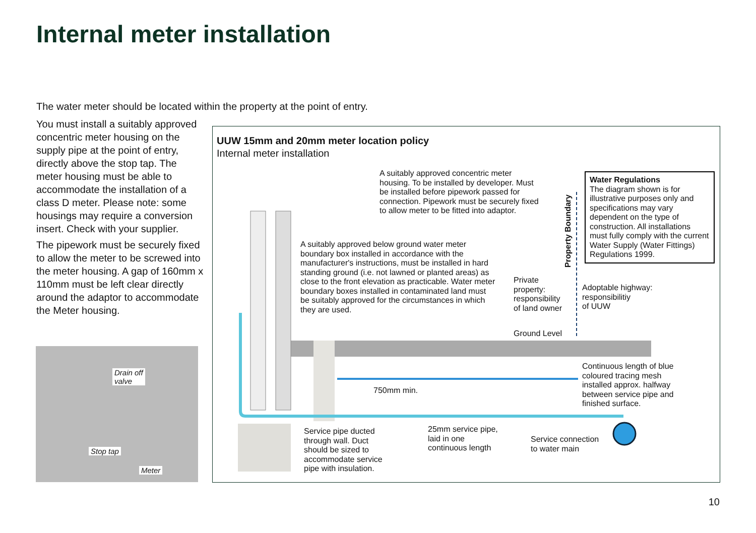Internal meter installation
The water meter should be located within the property at the point of entry.
You must install a suitably approved concentric meter housing on the supply pipe at the point of entry, directly above the stop tap. The meter housing must be able to accommodate the installation of a class D meter. Please note: some housings may require a conversion insert. Check with your supplier.
The pipework must be securely fixed to allow the meter to be screwed into the meter housing. A gap of 160mm x 110mm must be left clear directly around the adaptor to accommodate the Meter housing.
Drain off
valve
Stop tap
Meter
UUW 15mm and 20mm meter location policy
Internal meter installation
A suitably approved concentric meter housing. To be installed by developer. Must be installed before pipework passed for connection. Pipework must be securely fixed to allow meter to be fitted into adaptor.
A suitably approved below ground water meter boundary box installed in accordance with the manufacturer's instructions, must be installed in hard standing ground (i.e. not lawned or planted areas) as close to the front elevation as practicable. Water meter boundary boxes installed in contaminated land must be suitably approved for the circumstances in which they are used.
Property Boundary
Water Regulations
The diagram shown is for illustrative purposes only and specifications may vary dependent on the type of construction. All installations must fully comply with the current Water Supply (Water Fittings) Regulations 1999.
Private
property:
responsibility
of land owner
Adoptable highway:
responsibilitiy
of UUW
Ground Level
Continuous length of blue
coloured tracing mesh
installed approx. halfway
between service pipe and
finished surface.
750mm min.
Service pipe ducted
through wall. Duct
should be sized to
accommodate service
pipe with insulation.
25mm service pipe,
laid in one
continuous length
Service connection
to water main
10